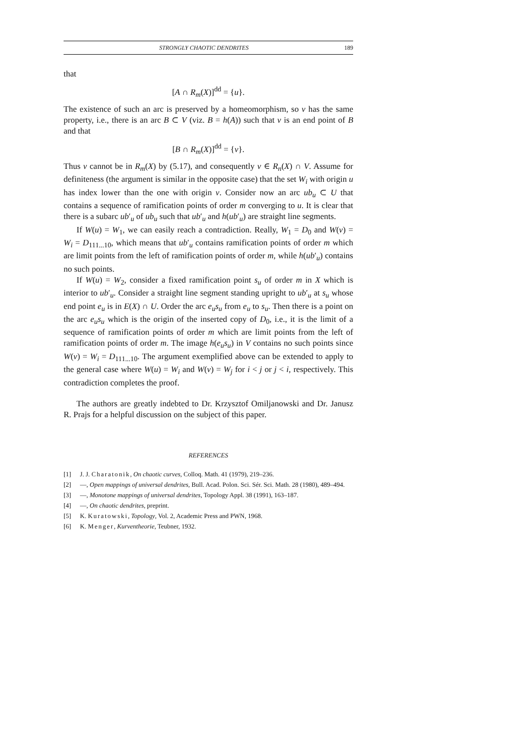STRONGLY CHAOTIC DENDRITES 189
that
[A ∩ R<sub>m</sub>(X)]<sup>dd</sup> = {u}.
The existence of such an arc is preserved by a homeomorphism, so v has the same property, i.e., there is an arc B ⊂ V (viz. B = h(A)) such that v is an end point of B and that
[B ∩ R<sub>m</sub>(X)]<sup>dd</sup> = {v}.
Thus v cannot be in R<sub>m</sub>(X) by (5.17), and consequently v ∈ R<sub>n</sub>(X) ∩ V. Assume for definiteness (the argument is similar in the opposite case) that the set W<sub>i</sub> with origin u has index lower than the one with origin v. Consider now an arc ub<sub>u</sub> ⊂ U that contains a sequence of ramification points of order m converging to u. It is clear that there is a subarc ub′<sub>u</sub> of ub<sub>u</sub> such that ub′<sub>u</sub> and h(ub′<sub>u</sub>) are straight line segments.
If W(u) = W<sub>1</sub>, we can easily reach a contradiction. Really, W<sub>1</sub> = D<sub>0</sub> and W(v) = W<sub>i</sub> = D<sub>111...10</sub>, which means that ub′<sub>u</sub> contains ramification points of order m which are limit points from the left of ramification points of order m, while h(ub′<sub>u</sub>) contains no such points.
If W(u) = W<sub>2</sub>, consider a fixed ramification point s<sub>u</sub> of order m in X which is interior to ub′<sub>u</sub>. Consider a straight line segment standing upright to ub′<sub>u</sub> at s<sub>u</sub> whose end point e<sub>u</sub> is in E(X) ∩ U. Order the arc e<sub>u</sub>s<sub>u</sub> from e<sub>u</sub> to s<sub>u</sub>. Then there is a point on the arc e<sub>u</sub>s<sub>u</sub> which is the origin of the inserted copy of D<sub>0</sub>, i.e., it is the limit of a sequence of ramification points of order m which are limit points from the left of ramification points of order m. The image h(e<sub>u</sub>s<sub>u</sub>) in V contains no such points since W(v) = W<sub>i</sub> = D<sub>111...10</sub>. The argument exemplified above can be extended to apply to the general case where W(u) = W<sub>i</sub> and W(v) = W<sub>j</sub> for i < j or j < i, respectively. This contradiction completes the proof.
The authors are greatly indebted to Dr. Krzysztof Omiljanowski and Dr. Janusz R. Prajs for a helpful discussion on the subject of this paper.
REFERENCES
[1] J. J. Charatonik, On chaotic curves, Colloq. Math. 41 (1979), 219–236.
[2] —, Open mappings of universal dendrites, Bull. Acad. Polon. Sci. Sér. Sci. Math. 28 (1980), 489–494.
[3] —, Monotone mappings of universal dendrites, Topology Appl. 38 (1991), 163–187.
[4] —, On chaotic dendrites, preprint.
[5] K. Kuratowski, Topology, Vol. 2, Academic Press and PWN, 1968.
[6] K. Menger, Kurventheorie, Teubner, 1932.